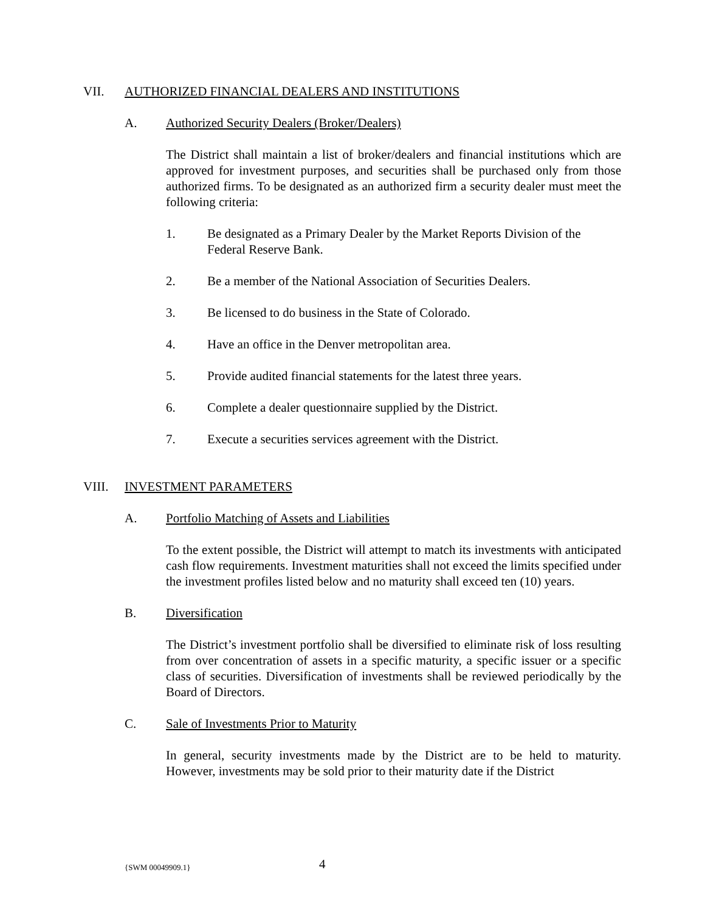VII. AUTHORIZED FINANCIAL DEALERS AND INSTITUTIONS
A. Authorized Security Dealers (Broker/Dealers)
The District shall maintain a list of broker/dealers and financial institutions which are approved for investment purposes, and securities shall be purchased only from those authorized firms. To be designated as an authorized firm a security dealer must meet the following criteria:
1. Be designated as a Primary Dealer by the Market Reports Division of the Federal Reserve Bank.
2. Be a member of the National Association of Securities Dealers.
3. Be licensed to do business in the State of Colorado.
4. Have an office in the Denver metropolitan area.
5. Provide audited financial statements for the latest three years.
6. Complete a dealer questionnaire supplied by the District.
7. Execute a securities services agreement with the District.
VIII. INVESTMENT PARAMETERS
A. Portfolio Matching of Assets and Liabilities
To the extent possible, the District will attempt to match its investments with anticipated cash flow requirements. Investment maturities shall not exceed the limits specified under the investment profiles listed below and no maturity shall exceed ten (10) years.
B. Diversification
The District’s investment portfolio shall be diversified to eliminate risk of loss resulting from over concentration of assets in a specific maturity, a specific issuer or a specific class of securities. Diversification of investments shall be reviewed periodically by the Board of Directors.
C. Sale of Investments Prior to Maturity
In general, security investments made by the District are to be held to maturity. However, investments may be sold prior to their maturity date if the District
{SWM 00049909.1} 4